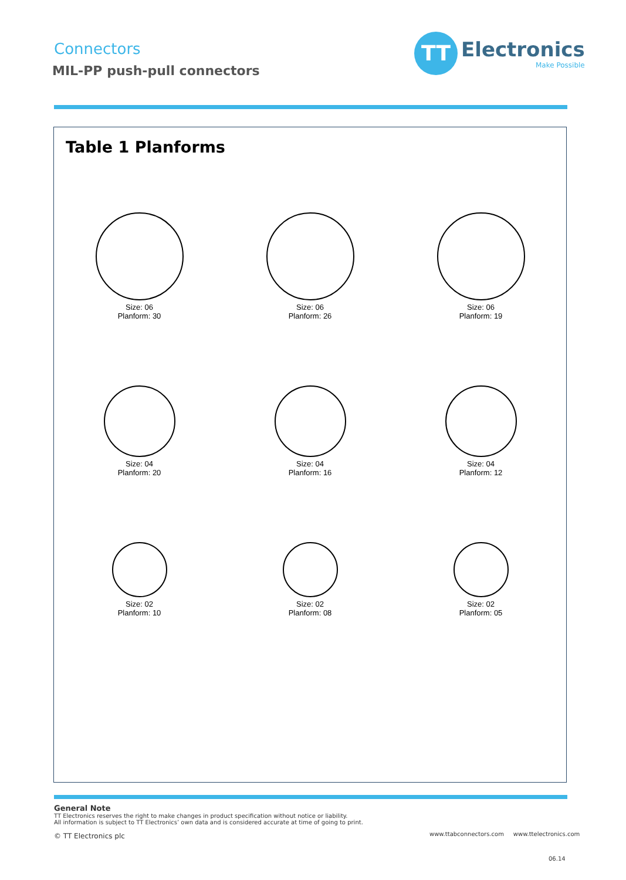Connectors
MIL-PP push-pull connectors
TT
Electronics
Make Possible
Table 1 Planforms
Size: 06
Planform: 30
Size: 06
Planform: 26
Size: 06
Planform: 19
Size: 04
Planform: 20
Size: 04
Planform: 16
Size: 04
Planform: 12
Size: 02
Planform: 10
Size: 02
Planform: 08
Size: 02
Planform: 05
General Note
TT Electronics reserves the right to make changes in product specification without notice or liability.
All information is subject to TT Electronics’ own data and is considered accurate at time of going to print.
© TT Electronics plc
www.ttabconnectors.com www.ttelectronics.com
06.14